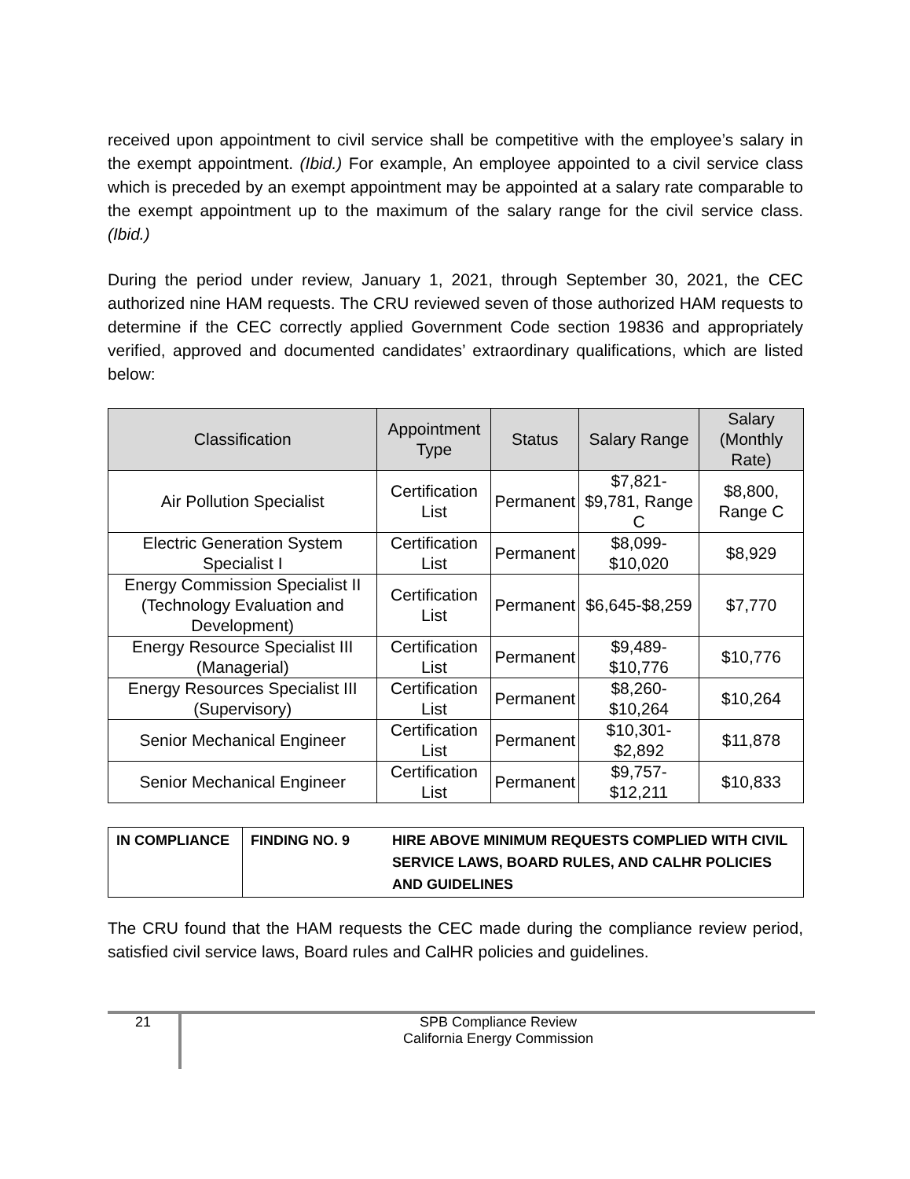received upon appointment to civil service shall be competitive with the employee’s salary in the exempt appointment. (Ibid.) For example, An employee appointed to a civil service class which is preceded by an exempt appointment may be appointed at a salary rate comparable to the exempt appointment up to the maximum of the salary range for the civil service class. (Ibid.)
During the period under review, January 1, 2021, through September 30, 2021, the CEC authorized nine HAM requests. The CRU reviewed seven of those authorized HAM requests to determine if the CEC correctly applied Government Code section 19836 and appropriately verified, approved and documented candidates’ extraordinary qualifications, which are listed below:
| Classification | Appointment Type | Status | Salary Range | Salary (Monthly Rate) |
| --- | --- | --- | --- | --- |
| Air Pollution Specialist | Certification List | Permanent | $7,821- $9,781, Range C | $8,800, Range C |
| Electric Generation System Specialist I | Certification List | Permanent | $8,099- $10,020 | $8,929 |
| Energy Commission Specialist II (Technology Evaluation and Development) | Certification List | Permanent | $6,645-$8,259 | $7,770 |
| Energy Resource Specialist III (Managerial) | Certification List | Permanent | $9,489- $10,776 | $10,776 |
| Energy Resources Specialist III (Supervisory) | Certification List | Permanent | $8,260- $10,264 | $10,264 |
| Senior Mechanical Engineer | Certification List | Permanent | $10,301- $2,892 | $11,878 |
| Senior Mechanical Engineer | Certification List | Permanent | $9,757- $12,211 | $10,833 |
| IN COMPLIANCE | FINDING NO. 9 | HIRE ABOVE MINIMUM REQUESTS COMPLIED WITH CIVIL SERVICE LAWS, BOARD RULES, AND CALHR POLICIES AND GUIDELINES |
The CRU found that the HAM requests the CEC made during the compliance review period, satisfied civil service laws, Board rules and CalHR policies and guidelines.
21
SPB Compliance Review
California Energy Commission